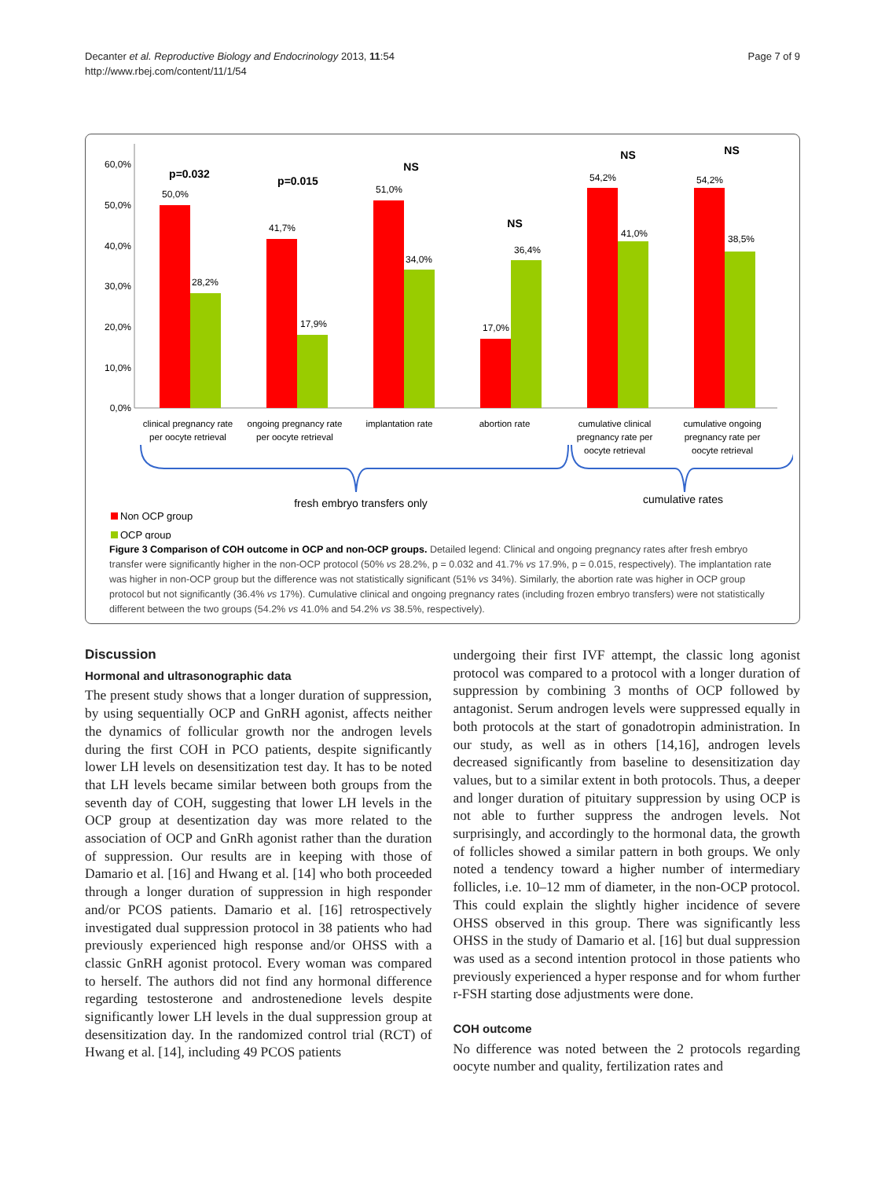Decanter et al. Reproductive Biology and Endocrinology 2013, 11:54
http://www.rbej.com/content/11/1/54
Page 7 of 9
60,0%
50,0%
40,0%
30,0%
20,0%
10,0%
0,0%
50,0%
28,2%
41,7%
17,9%
51,0%
34,0%
17,0%
36,4%
54,2%
41,0%
54,2%
38,5%
p=0.032
p=0.015
NS
NS
NS
NS
clinical pregnancy rate
per oocyte retrieval
ongoing pregnancy rate
per oocyte retrieval
implantation rate
abortion rate
cumulative clinical
pregnancy rate per
oocyte retrieval
cumulative ongoing
pregnancy rate per
oocyte retrieval
fresh embryo transfers only
cumulative rates
Non OCP group
OCP group
Figure 3 Comparison of COH outcome in OCP and non-OCP groups. Detailed legend: Clinical and ongoing pregnancy rates after fresh embryo transfer were significantly higher in the non-OCP protocol (50% vs 28.2%, p = 0.032 and 41.7% vs 17.9%, p = 0.015, respectively). The implantation rate was higher in non-OCP group but the difference was not statistically significant (51% vs 34%). Similarly, the abortion rate was higher in OCP group protocol but not significantly (36.4% vs 17%). Cumulative clinical and ongoing pregnancy rates (including frozen embryo transfers) were not statistically different between the two groups (54.2% vs 41.0% and 54.2% vs 38.5%, respectively).
Discussion
Hormonal and ultrasonographic data
The present study shows that a longer duration of suppression, by using sequentially OCP and GnRH agonist, affects neither the dynamics of follicular growth nor the androgen levels during the first COH in PCO patients, despite significantly lower LH levels on desensitization test day. It has to be noted that LH levels became similar between both groups from the seventh day of COH, suggesting that lower LH levels in the OCP group at desentization day was more related to the association of OCP and GnRh agonist rather than the duration of suppression. Our results are in keeping with those of Damario et al. [16] and Hwang et al. [14] who both proceeded through a longer duration of suppression in high responder and/or PCOS patients. Damario et al. [16] retrospectively investigated dual suppression protocol in 38 patients who had previously experienced high response and/or OHSS with a classic GnRH agonist protocol. Every woman was compared to herself. The authors did not find any hormonal difference regarding testosterone and androstenedione levels despite significantly lower LH levels in the dual suppression group at desensitization day. In the randomized control trial (RCT) of Hwang et al. [14], including 49 PCOS patients
undergoing their first IVF attempt, the classic long agonist protocol was compared to a protocol with a longer duration of suppression by combining 3 months of OCP followed by antagonist. Serum androgen levels were suppressed equally in both protocols at the start of gonadotropin administration. In our study, as well as in others [14,16], androgen levels decreased significantly from baseline to desensitization day values, but to a similar extent in both protocols. Thus, a deeper and longer duration of pituitary suppression by using OCP is not able to further suppress the androgen levels. Not surprisingly, and accordingly to the hormonal data, the growth of follicles showed a similar pattern in both groups. We only noted a tendency toward a higher number of intermediary follicles, i.e. 10–12 mm of diameter, in the non-OCP protocol. This could explain the slightly higher incidence of severe OHSS observed in this group. There was significantly less OHSS in the study of Damario et al. [16] but dual suppression was used as a second intention protocol in those patients who previously experienced a hyper response and for whom further r-FSH starting dose adjustments were done.
COH outcome
No difference was noted between the 2 protocols regarding oocyte number and quality, fertilization rates and